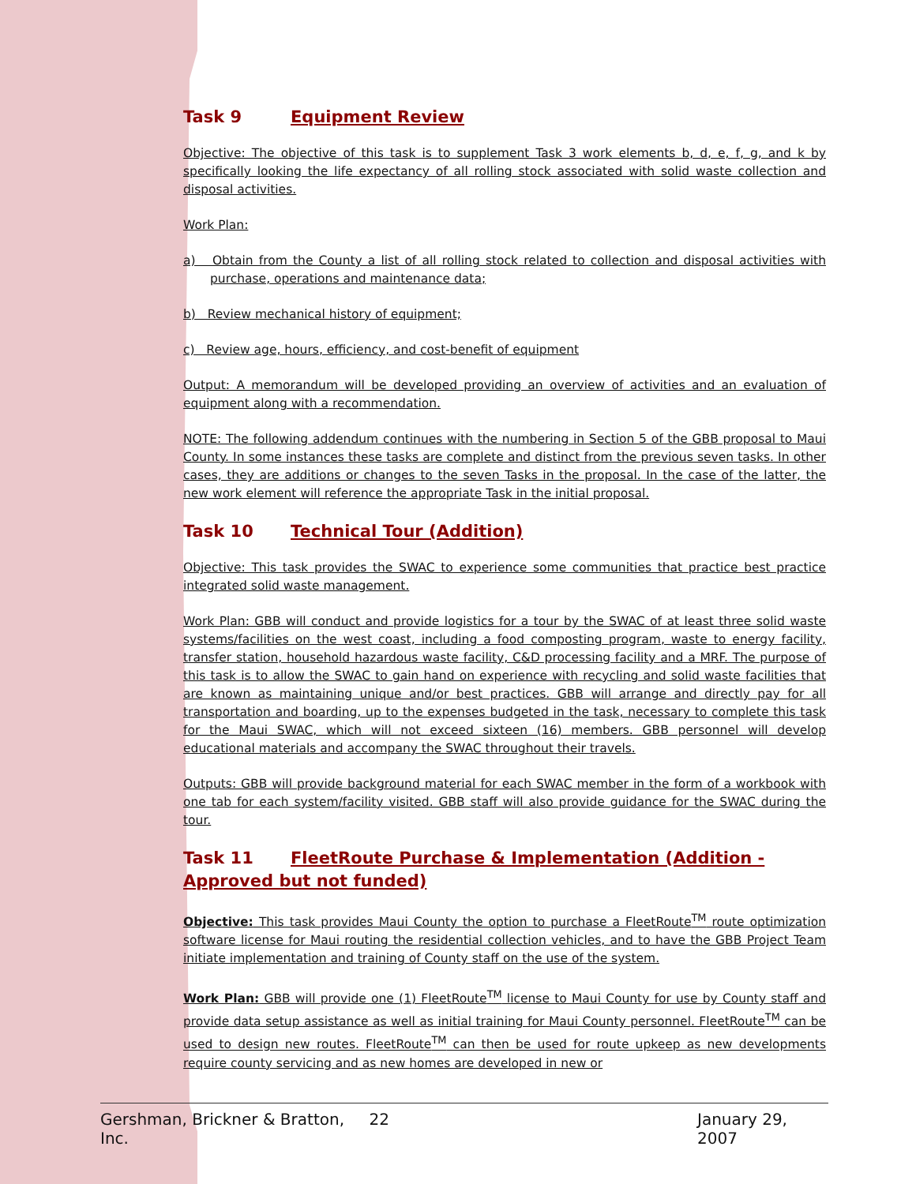Task 9 Equipment Review
Objective: The objective of this task is to supplement Task 3 work elements b, d, e, f, g, and k by specifically looking the life expectancy of all rolling stock associated with solid waste collection and disposal activities.
Work Plan:
a) Obtain from the County a list of all rolling stock related to collection and disposal activities with purchase, operations and maintenance data;
b) Review mechanical history of equipment;
c) Review age, hours, efficiency, and cost-benefit of equipment
Output: A memorandum will be developed providing an overview of activities and an evaluation of equipment along with a recommendation.
NOTE: The following addendum continues with the numbering in Section 5 of the GBB proposal to Maui County. In some instances these tasks are complete and distinct from the previous seven tasks. In other cases, they are additions or changes to the seven Tasks in the proposal. In the case of the latter, the new work element will reference the appropriate Task in the initial proposal.
Task 10 Technical Tour (Addition)
Objective: This task provides the SWAC to experience some communities that practice best practice integrated solid waste management.
Work Plan: GBB will conduct and provide logistics for a tour by the SWAC of at least three solid waste systems/facilities on the west coast, including a food composting program, waste to energy facility, transfer station, household hazardous waste facility, C&D processing facility and a MRF. The purpose of this task is to allow the SWAC to gain hand on experience with recycling and solid waste facilities that are known as maintaining unique and/or best practices. GBB will arrange and directly pay for all transportation and boarding, up to the expenses budgeted in the task, necessary to complete this task for the Maui SWAC, which will not exceed sixteen (16) members. GBB personnel will develop educational materials and accompany the SWAC throughout their travels.
Outputs: GBB will provide background material for each SWAC member in the form of a workbook with one tab for each system/facility visited. GBB staff will also provide guidance for the SWAC during the tour.
Task 11 FleetRoute Purchase & Implementation (Addition - Approved but not funded)
Objective: This task provides Maui County the option to purchase a FleetRoute<sup>TM</sup> route optimization software license for Maui routing the residential collection vehicles, and to have the GBB Project Team initiate implementation and training of County staff on the use of the system.
Work Plan: GBB will provide one (1) FleetRoute<sup>TM</sup> license to Maui County for use by County staff and provide data setup assistance as well as initial training for Maui County personnel. FleetRoute<sup>TM</sup> can be used to design new routes. FleetRoute<sup>TM</sup> can then be used for route upkeep as new developments require county servicing and as new homes are developed in new or
Gershman, Brickner & Bratton, Inc. 22 January 29, 2007